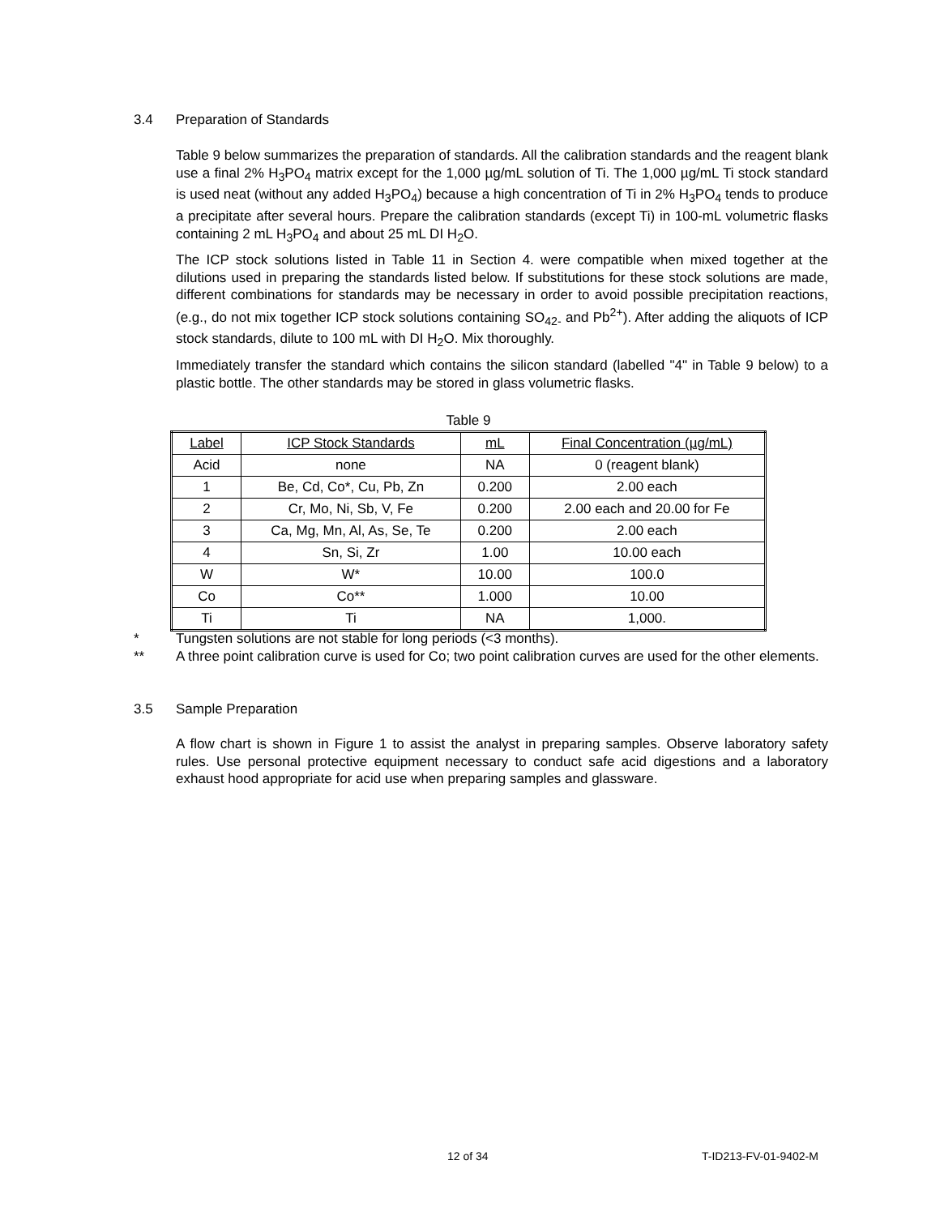3.4 Preparation of Standards
Table 9 below summarizes the preparation of standards. All the calibration standards and the reagent blank use a final 2% H<sub>3</sub>PO<sub>4</sub> matrix except for the 1,000 µg/mL solution of Ti. The 1,000 µg/mL Ti stock standard is used neat (without any added H<sub>3</sub>PO<sub>4</sub>) because a high concentration of Ti in 2% H<sub>3</sub>PO<sub>4</sub> tends to produce a precipitate after several hours. Prepare the calibration standards (except Ti) in 100-mL volumetric flasks containing 2 mL H<sub>3</sub>PO<sub>4</sub> and about 25 mL DI H<sub>2</sub>O.
The ICP stock solutions listed in Table 11 in Section 4. were compatible when mixed together at the dilutions used in preparing the standards listed below. If substitutions for these stock solutions are made, different combinations for standards may be necessary in order to avoid possible precipitation reactions, (e.g., do not mix together ICP stock solutions containing SO<sub>42-</sub> and Pb<sup>2+</sup>). After adding the aliquots of ICP stock standards, dilute to 100 mL with DI H<sub>2</sub>O. Mix thoroughly.
Immediately transfer the standard which contains the silicon standard (labelled "4" in Table 9 below) to a plastic bottle. The other standards may be stored in glass volumetric flasks.
Table 9
| Label | ICP Stock Standards | mL | Final Concentration (µg/mL) |
| --- | --- | --- | --- |
| Acid | none | NA | 0 (reagent blank) |
| 1 | Be, Cd, Co*, Cu, Pb, Zn | 0.200 | 2.00 each |
| 2 | Cr, Mo, Ni, Sb, V, Fe | 0.200 | 2.00 each and 20.00 for Fe |
| 3 | Ca, Mg, Mn, Al, As, Se, Te | 0.200 | 2.00 each |
| 4 | Sn, Si, Zr | 1.00 | 10.00 each |
| W | W* | 10.00 | 100.0 |
| Co | Co** | 1.000 | 10.00 |
| Ti | Ti | NA | 1,000. |
* Tungsten solutions are not stable for long periods (<3 months).
** A three point calibration curve is used for Co; two point calibration curves are used for the other elements.
3.5 Sample Preparation
A flow chart is shown in Figure 1 to assist the analyst in preparing samples. Observe laboratory safety rules. Use personal protective equipment necessary to conduct safe acid digestions and a laboratory exhaust hood appropriate for acid use when preparing samples and glassware.
12 of 34 T-ID213-FV-01-9402-M